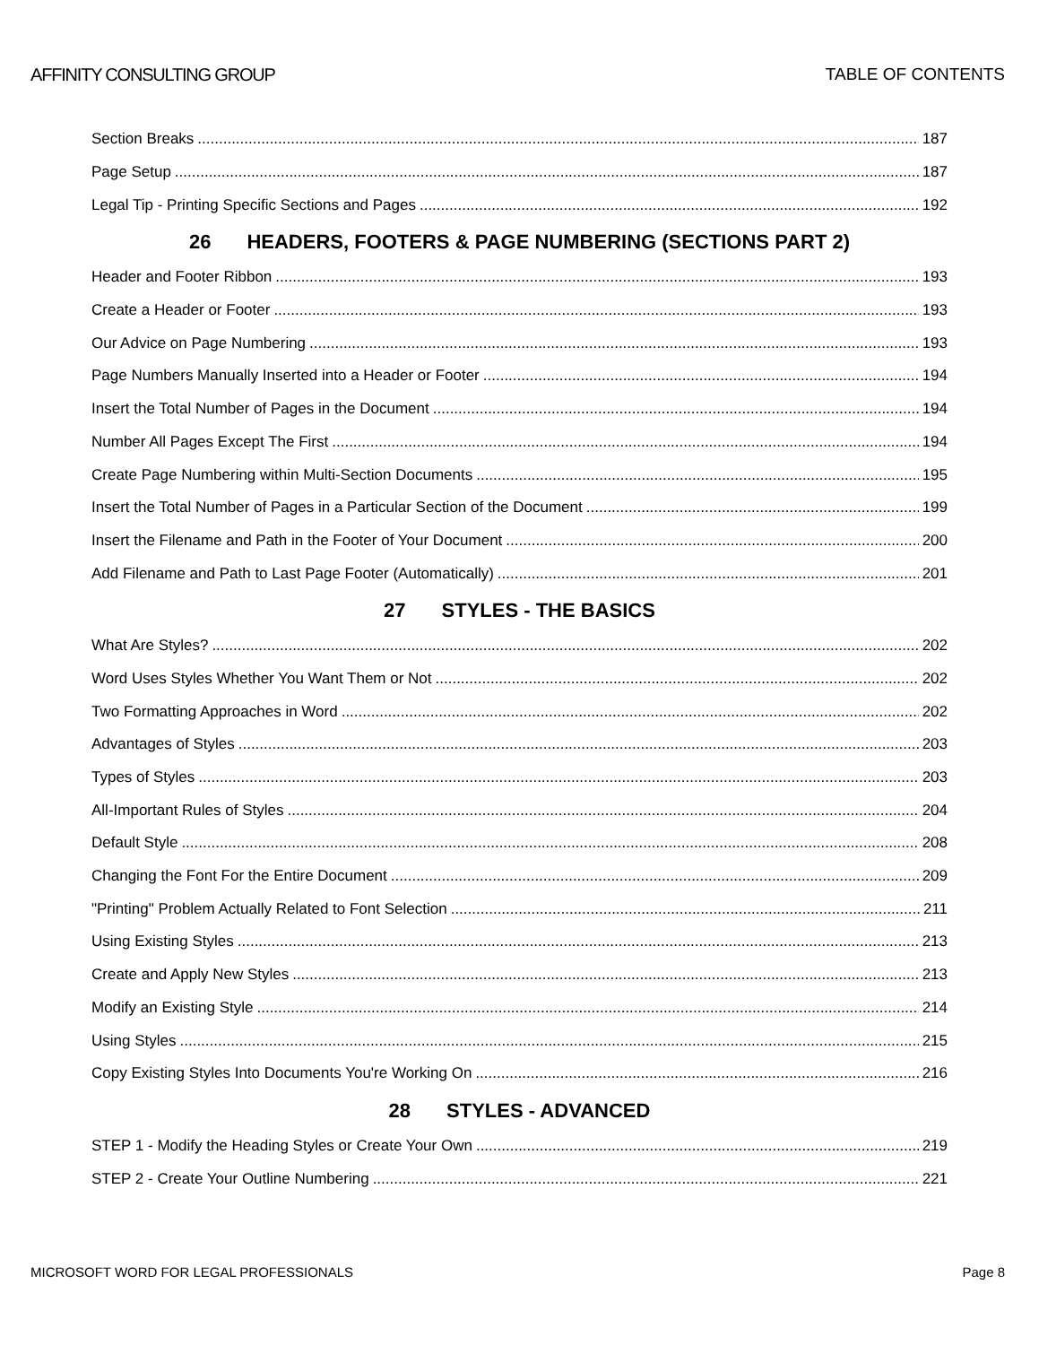AFFINITY CONSULTING GROUP TABLE OF CONTENTS
Section Breaks 187
Page Setup 187
Legal Tip - Printing Specific Sections and Pages 192
26 HEADERS, FOOTERS & PAGE NUMBERING (SECTIONS PART 2)
Header and Footer Ribbon 193
Create a Header or Footer 193
Our Advice on Page Numbering 193
Page Numbers Manually Inserted into a Header or Footer 194
Insert the Total Number of Pages in the Document 194
Number All Pages Except The First 194
Create Page Numbering within Multi-Section Documents 195
Insert the Total Number of Pages in a Particular Section of the Document 199
Insert the Filename and Path in the Footer of Your Document 200
Add Filename and Path to Last Page Footer (Automatically) 201
27 STYLES - THE BASICS
What Are Styles? 202
Word Uses Styles Whether You Want Them or Not 202
Two Formatting Approaches in Word 202
Advantages of Styles 203
Types of Styles 203
All-Important Rules of Styles 204
Default Style 208
Changing the Font For the Entire Document 209
"Printing" Problem Actually Related to Font Selection 211
Using Existing Styles 213
Create and Apply New Styles 213
Modify an Existing Style 214
Using Styles 215
Copy Existing Styles Into Documents You're Working On 216
28 STYLES - ADVANCED
STEP 1 - Modify the Heading Styles or Create Your Own 219
STEP 2 - Create Your Outline Numbering 221
MICROSOFT WORD FOR LEGAL PROFESSIONALS Page 8